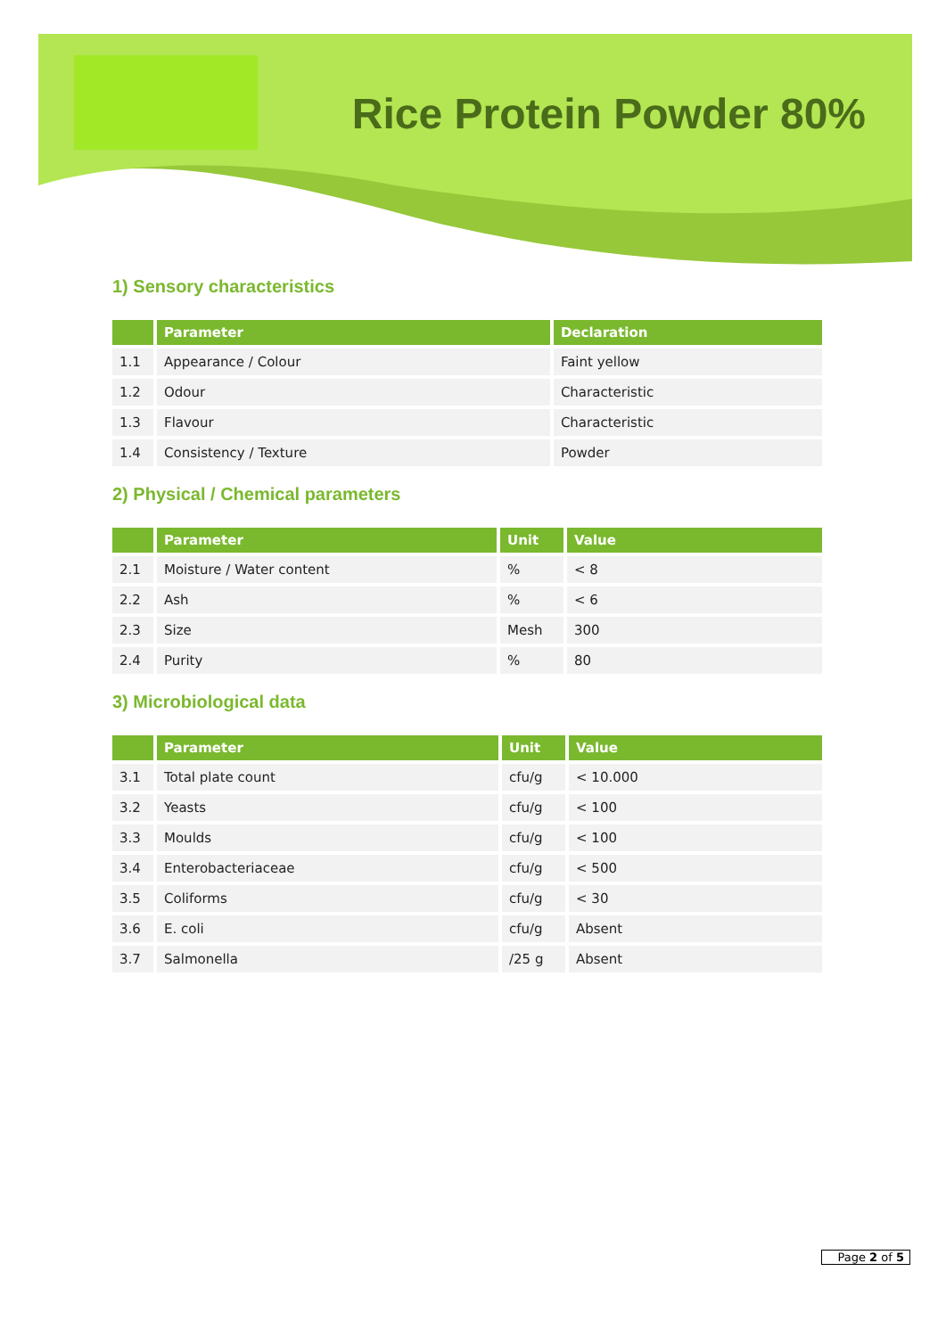Rice Protein Powder 80%
1) Sensory characteristics
| | Parameter | Declaration |
| --- | --- | --- |
| 1.1 | Appearance / Colour | Faint yellow |
| 1.2 | Odour | Characteristic |
| 1.3 | Flavour | Characteristic |
| 1.4 | Consistency / Texture | Powder |
2) Physical / Chemical parameters
| | Parameter | Unit | Value |
| --- | --- | --- | --- |
| 2.1 | Moisture / Water content | % | < 8 |
| 2.2 | Ash | % | < 6 |
| 2.3 | Size | Mesh | 300 |
| 2.4 | Purity | % | 80 |
3) Microbiological data
| | Parameter | Unit | Value |
| --- | --- | --- | --- |
| 3.1 | Total plate count | cfu/g | < 10.000 |
| 3.2 | Yeasts | cfu/g | < 100 |
| 3.3 | Moulds | cfu/g | < 100 |
| 3.4 | Enterobacteriaceae | cfu/g | < 500 |
| 3.5 | Coliforms | cfu/g | < 30 |
| 3.6 | E. coli | cfu/g | Absent |
| 3.7 | Salmonella | /25 g | Absent |
Page 2 of 5